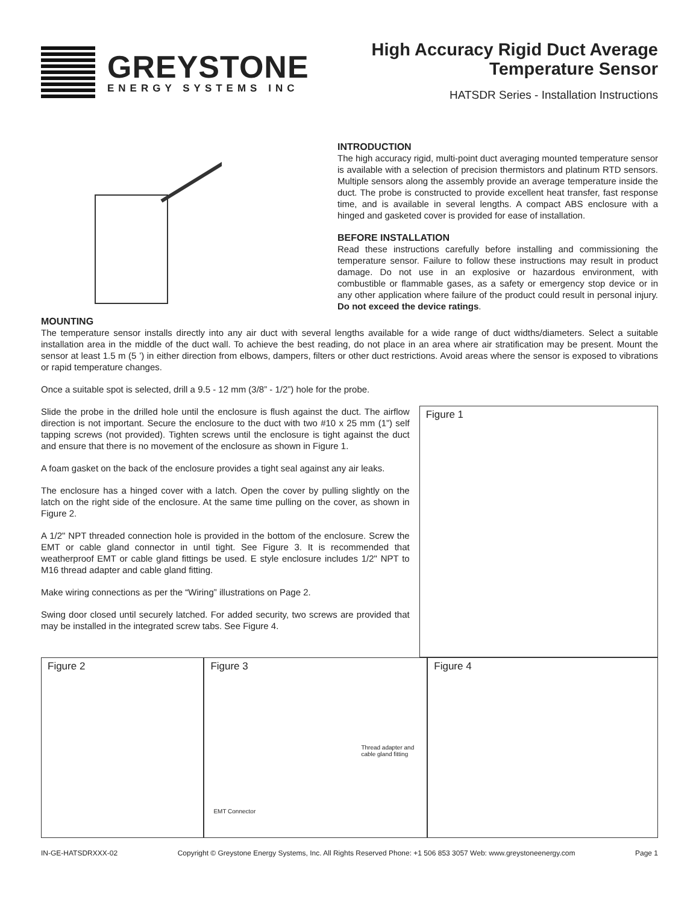GREYSTONE
ENERGY SYSTEMS INC
High Accuracy Rigid Duct Average
Temperature Sensor
HATSDR Series - Installation Instructions
INTRODUCTION
The high accuracy rigid, multi-point duct averaging mounted temperature sensor is available with a selection of precision thermistors and platinum RTD sensors. Multiple sensors along the assembly provide an average temperature inside the duct. The probe is constructed to provide excellent heat transfer, fast response time, and is available in several lengths. A compact ABS enclosure with a hinged and gasketed cover is provided for ease of installation.
BEFORE INSTALLATION
Read these instructions carefully before installing and commissioning the temperature sensor. Failure to follow these instructions may result in product damage. Do not use in an explosive or hazardous environment, with combustible or flammable gases, as a safety or emergency stop device or in any other application where failure of the product could result in personal injury. Do not exceed the device ratings.
MOUNTING
The temperature sensor installs directly into any air duct with several lengths available for a wide range of duct widths/diameters. Select a suitable installation area in the middle of the duct wall. To achieve the best reading, do not place in an area where air stratification may be present. Mount the sensor at least 1.5 m (5 ’) in either direction from elbows, dampers, filters or other duct restrictions. Avoid areas where the sensor is exposed to vibrations or rapid temperature changes.
Once a suitable spot is selected, drill a 9.5 - 12 mm (3/8” - 1/2”) hole for the probe.
Slide the probe in the drilled hole until the enclosure is flush against the duct. The airflow direction is not important. Secure the enclosure to the duct with two #10 x 25 mm (1”) self tapping screws (not provided). Tighten screws until the enclosure is tight against the duct and ensure that there is no movement of the enclosure as shown in Figure 1.
A foam gasket on the back of the enclosure provides a tight seal against any air leaks.
The enclosure has a hinged cover with a latch. Open the cover by pulling slightly on the latch on the right side of the enclosure. At the same time pulling on the cover, as shown in Figure 2.
A 1/2" NPT threaded connection hole is provided in the bottom of the enclosure. Screw the EMT or cable gland connector in until tight. See Figure 3. It is recommended that weatherproof EMT or cable gland fittings be used. E style enclosure includes 1/2" NPT to M16 thread adapter and cable gland fitting.
Make wiring connections as per the “Wiring” illustrations on Page 2.
Swing door closed until securely latched. For added security, two screws are provided that may be installed in the integrated screw tabs. See Figure 4.
Figure 1
Figure 2 Figure 3
Thread adapter and cable gland fitting
EMT Connector
Figure 4
IN-GE-HATSDRXXX-02 Copyright © Greystone Energy Systems, Inc. All Rights Reserved Phone: +1 506 853 3057 Web: www.greystoneenergy.com Page 1